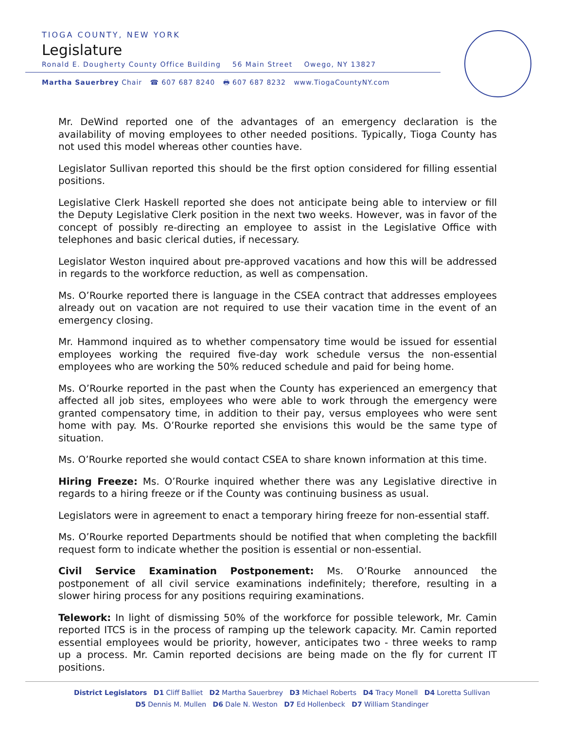TIOGA COUNTY, NEW YORK
Legislature
Ronald E. Dougherty County Office Building 56 Main Street Owego, NY 13827
Martha Sauerbrey Chair ☎ 607 687 8240 🖶 607 687 8232 www.TiogaCountyNY.com
Mr. DeWind reported one of the advantages of an emergency declaration is the availability of moving employees to other needed positions. Typically, Tioga County has not used this model whereas other counties have.
Legislator Sullivan reported this should be the first option considered for filling essential positions.
Legislative Clerk Haskell reported she does not anticipate being able to interview or fill the Deputy Legislative Clerk position in the next two weeks. However, was in favor of the concept of possibly re-directing an employee to assist in the Legislative Office with telephones and basic clerical duties, if necessary.
Legislator Weston inquired about pre-approved vacations and how this will be addressed in regards to the workforce reduction, as well as compensation.
Ms. O’Rourke reported there is language in the CSEA contract that addresses employees already out on vacation are not required to use their vacation time in the event of an emergency closing.
Mr. Hammond inquired as to whether compensatory time would be issued for essential employees working the required five-day work schedule versus the non-essential employees who are working the 50% reduced schedule and paid for being home.
Ms. O’Rourke reported in the past when the County has experienced an emergency that affected all job sites, employees who were able to work through the emergency were granted compensatory time, in addition to their pay, versus employees who were sent home with pay. Ms. O’Rourke reported she envisions this would be the same type of situation.
Ms. O’Rourke reported she would contact CSEA to share known information at this time.
Hiring Freeze: Ms. O’Rourke inquired whether there was any Legislative directive in regards to a hiring freeze or if the County was continuing business as usual.
Legislators were in agreement to enact a temporary hiring freeze for non-essential staff.
Ms. O’Rourke reported Departments should be notified that when completing the backfill request form to indicate whether the position is essential or non-essential.
Civil Service Examination Postponement: Ms. O’Rourke announced the postponement of all civil service examinations indefinitely; therefore, resulting in a slower hiring process for any positions requiring examinations.
Telework: In light of dismissing 50% of the workforce for possible telework, Mr. Camin reported ITCS is in the process of ramping up the telework capacity. Mr. Camin reported essential employees would be priority, however, anticipates two - three weeks to ramp up a process. Mr. Camin reported decisions are being made on the fly for current IT positions.
District Legislators D1 Cliff Balliet D2 Martha Sauerbrey D3 Michael Roberts D4 Tracy Monell D4 Loretta Sullivan
D5 Dennis M. Mullen D6 Dale N. Weston D7 Ed Hollenbeck D7 William Standinger